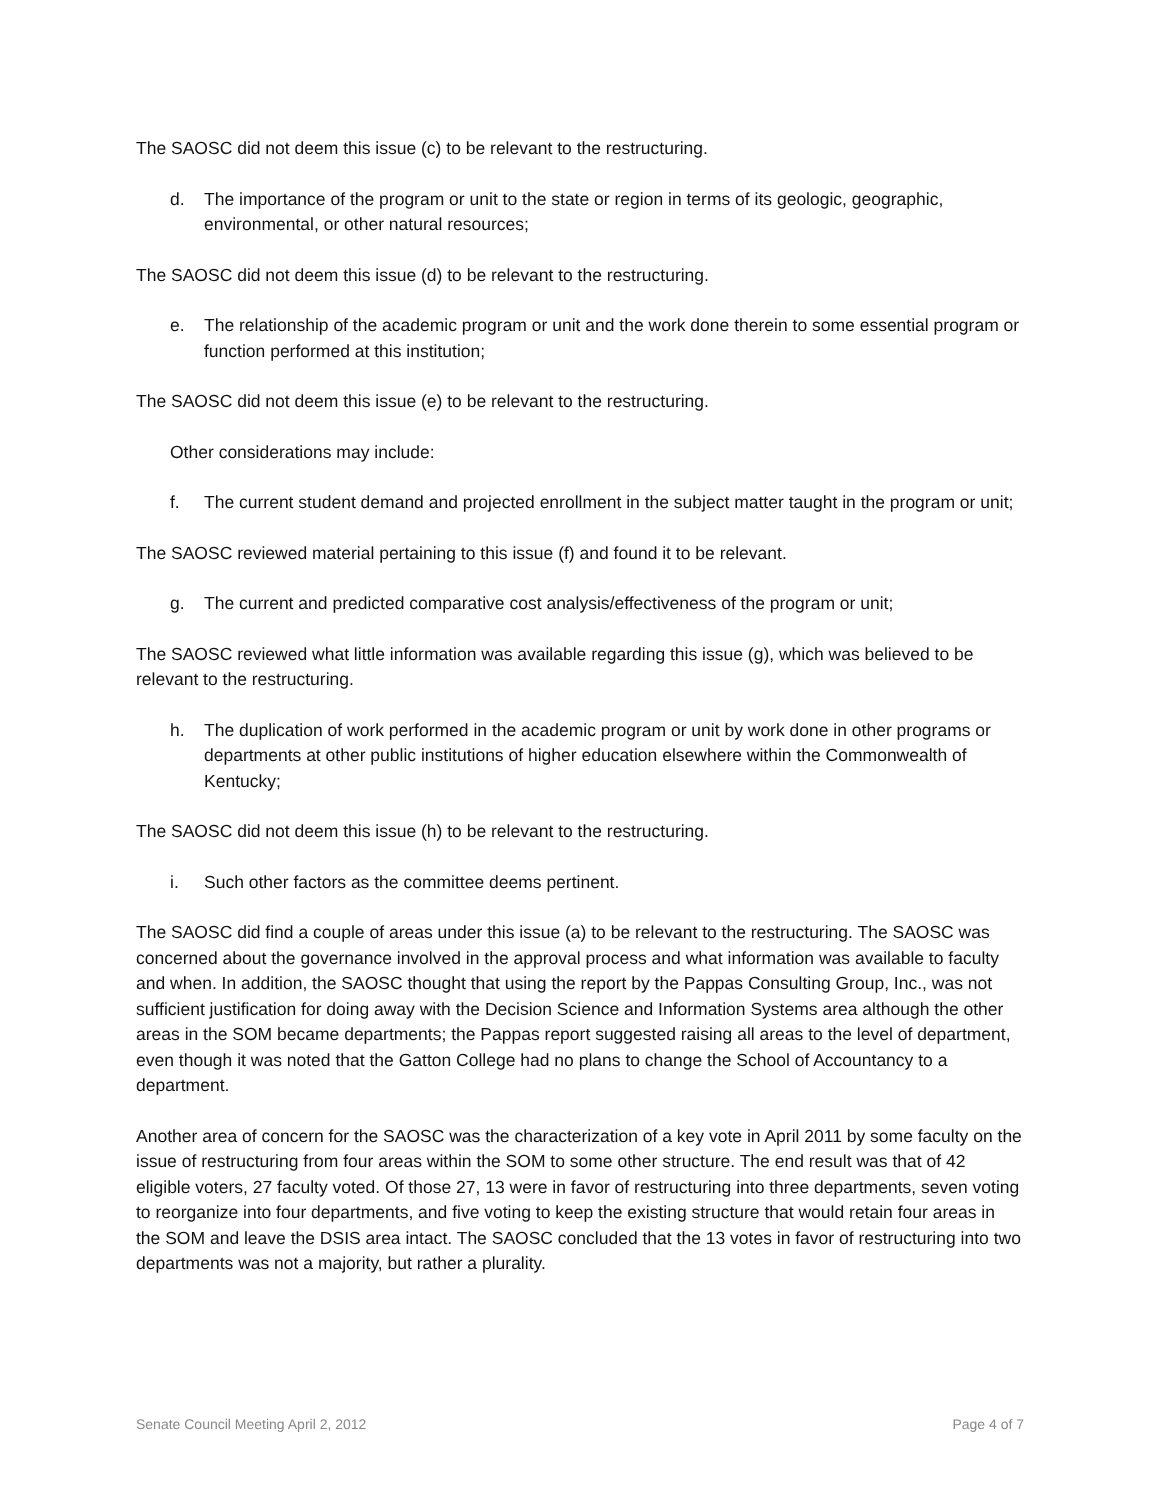The SAOSC did not deem this issue (c) to be relevant to the restructuring.
d. The importance of the program or unit to the state or region in terms of its geologic, geographic, environmental, or other natural resources;
The SAOSC did not deem this issue (d) to be relevant to the restructuring.
e. The relationship of the academic program or unit and the work done therein to some essential program or function performed at this institution;
The SAOSC did not deem this issue (e) to be relevant to the restructuring.
Other considerations may include:
f. The current student demand and projected enrollment in the subject matter taught in the program or unit;
The SAOSC reviewed material pertaining to this issue (f) and found it to be relevant.
g. The current and predicted comparative cost analysis/effectiveness of the program or unit;
The SAOSC reviewed what little information was available regarding this issue (g), which was believed to be relevant to the restructuring.
h. The duplication of work performed in the academic program or unit by work done in other programs or departments at other public institutions of higher education elsewhere within the Commonwealth of Kentucky;
The SAOSC did not deem this issue (h) to be relevant to the restructuring.
i. Such other factors as the committee deems pertinent.
The SAOSC did find a couple of areas under this issue (a) to be relevant to the restructuring. The SAOSC was concerned about the governance involved in the approval process and what information was available to faculty and when. In addition, the SAOSC thought that using the report by the Pappas Consulting Group, Inc., was not sufficient justification for doing away with the Decision Science and Information Systems area although the other areas in the SOM became departments; the Pappas report suggested raising all areas to the level of department, even though it was noted that the Gatton College had no plans to change the School of Accountancy to a department.
Another area of concern for the SAOSC was the characterization of a key vote in April 2011 by some faculty on the issue of restructuring from four areas within the SOM to some other structure. The end result was that of 42 eligible voters, 27 faculty voted. Of those 27, 13 were in favor of restructuring into three departments, seven voting to reorganize into four departments, and five voting to keep the existing structure that would retain four areas in the SOM and leave the DSIS area intact. The SAOSC concluded that the 13 votes in favor of restructuring into two departments was not a majority, but rather a plurality.
Senate Council Meeting April 2, 2012 Page 4 of 7